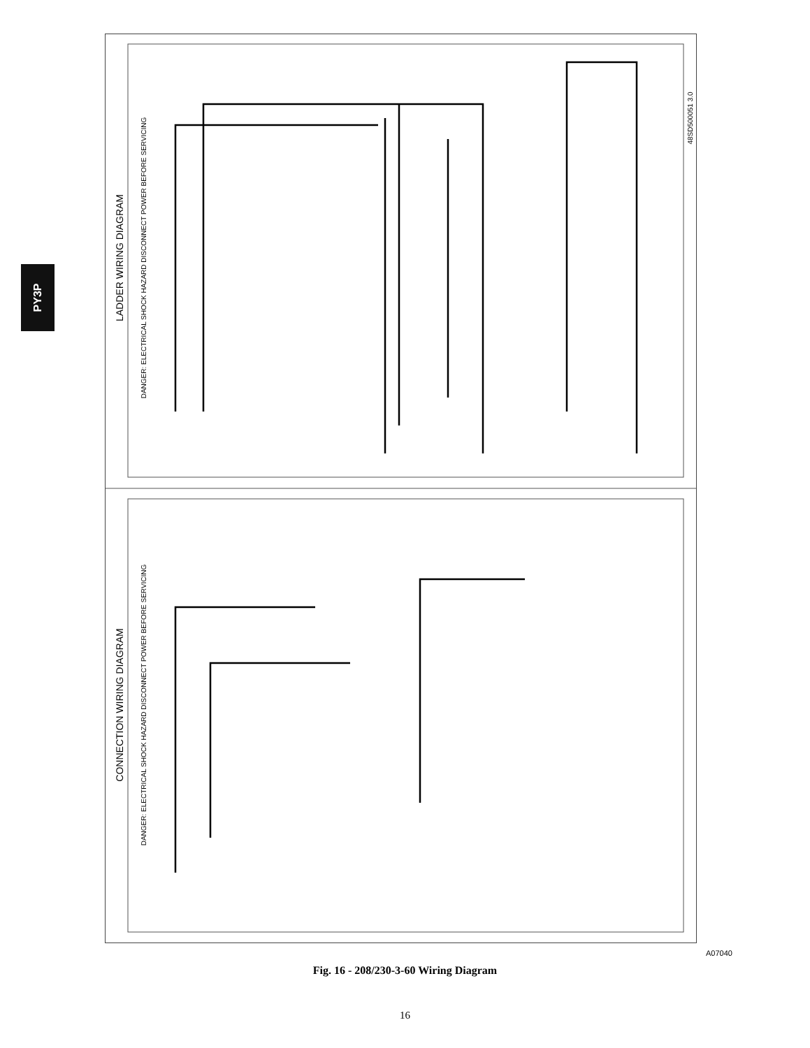PY3P
LADDER WIRING DIAGRAM
CONNECTION WIRING DIAGRAM
DANGER: ELECTRICAL SHOCK HAZARD DISCONNECT POWER BEFORE SERVICING
DANGER: ELECTRICAL SHOCK HAZARD DISCONNECT POWER BEFORE SERVICING
48SD500051 3.0
A07040
Fig. 16 - 208/230-3-60 Wiring Diagram
16